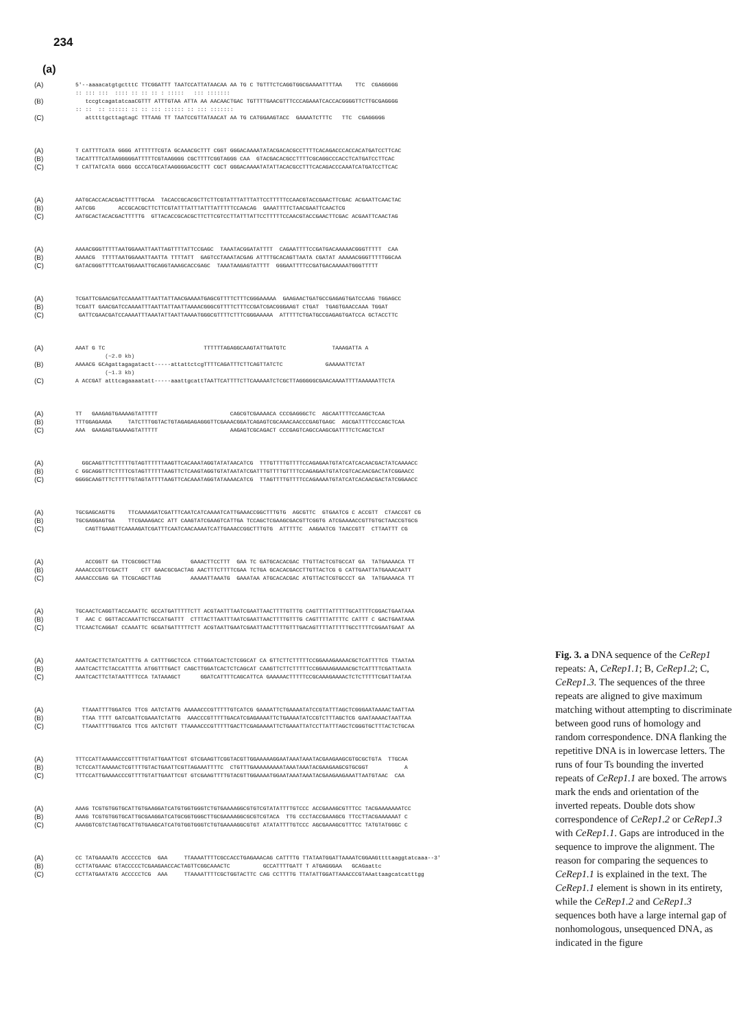234
(a)
(A) 5'--aaaacatgtgctttC TTCGGATTT TAATCCATTATAACAA AA TG C TGTTTCTCAGGTGGCGAAAATTTTAA TTC CGAGGGGG
:: ::: ::: :::: :: :: :: : ::::: ::: :::::::
(B) tccgtcagatatcaaCGTTT ATTTGTAA ATTA AA AACAACTGAC TGTTTTGAACGTTTCCCAGAAATCACCACGGGGTTCTTGCGAGGGG
:: :: :: :::::: :: :: ::: :::::: :: ::: :::::::
(C) atttttgcttagtagC TTTAAG TT TAATCCGTTATAACAT AA TG CATGGAAGTACC GAAAATCTTTC TTC CGAGGGGG
(A) T CATTTTCATA GGGG ATTTTTTCGTA GCAAACGCTTT CGGT GGGACAAAATATACGACACGCCTTTTCACAGACCCACCACATGATCCTTCAC
(B) TACATTTTCATAAGGGGGATTTTTCGTAAGGGG CGCTTTTCGGTAGGG CAA GTACGACACGCCTTTTCGCAGGCCCACCTCATGATCCTTCAC
(C) T CATTATCATA GGGG GCCCATGCATAAGGGGACGCTTT CGCT GGGACAAAATATATTACACGCCTTTCACAGACCCAAATCATGATCCTTCAC
(A) AATGCACCACACGACTTTTTGCAA TACACCGCACGCTTCTTCGTATTTATTTATTCCTTTTTCCAACGTACCGAACTTCGAC ACGAATTCAACTAC
(B) AATCGG ACCGCACGCTTCTTCGTATTTATTTATTTATTTTTCCAACAG GAAATTTTCTAACGAATTCAACTCG
(C) AATGCACTACACGACTTTTTG GTTACACCGCACGCTTCTTCGTCCTTATTTATTCCTTTTTCCAACGTACCGAACTTCGAC ACGAATTCAACTAG
(A) AAAACGGGTTTTTAATGGAAATTAATTAGTTTTATTCCGAGC TAAATACGGATATTTT CAGAATTTTCCGATGACAAAAACGGGTTTTT CAA
(B) AAAACG TTTTTAATGGAAATTAATTA TTTTATT GAGTCCTAAATACGAG ATTTTGCACAGTTAATA CGATAT AAAAACGGGTTTTTGGCAA
(C) GATACGGGTTTTCAATGGAAATTGCAGGTAAAGCACCGAGC TAAATAAGAGTATTTT GGGAATTTTCCGATGACAAAAATGGGTTTTT
(A) TCGATTCGAACGATCCAAAATTTAATTATTAACGAAAATGAGCGTTTTCTTTCGGGAAAAA GAAGAACTGATGCCGAGAGTGATCCAAG TGGAGCC
(B) TCGATT GAACGATCCAAAATTTAATTATTAATTAAAACGGGCGTTTTCTTTCCGATCGACGGGAAGT CTGAT TGAGTGAACCAAA TGGAT
(C) GATTCGAACGATCCAAAATTTAAATATTAATTAAAATGGGCGTTTTCTTTCGGGAAAAA ATTTTTCTGATGCCGAGAGTGATCCA GCTACCTTC
(A) AAAT G TC TTTTTTAGAGGCAAGTATTGATGTC TAAAGATTA A
(~2.0 kb)
(B) AAAACG GCAgattagagatactt-----attattctcgTTTTCAGATTTCTTCAGTTATCTC GAAAAATTCTAT
(~1.3 kb)
(C) A ACCGAT atttcagaaaatatt-----aaattgcattTAATTCATTTTCTTCAAAAATCTCGCTTAGGGGGCGAACAAAATTTTAAAAAATTCTA
(A) TT GAAGAGTGAAAAGTATTTTT CAGCGTCGAAAACA CCCGAGGGCTC AGCAATTTTCCAAGCTCAA
(B) TTTGGAGAAGA TATCTTTGGTACTGTAGAGAGAGGGTTCGAAACGGATCAGAGTCGCAAACAACCCGAGTGAGC AGCGATTTTCCCAGCTCAA
(C) AAA GAAGAGTGAAAAGTATTTTT AAGAGTCGCAGACT CCCGAGTCAGCCAAGCGATTTTCTCAGCTCAT
(A) GGCAAGTTTCTTTTTGTAGTTTTTTAAGTTCACAAATAGGTATATAACATCG TTTGTTTTGTTTTCCAGAGAATGTATCATCACAACGACTATCAAAACC
(B) C GGCAGGTTTCTTTTCGTAGTTTTTTAAGTTCTCAAGTAGGTGTATAATATCGATTTGTTTTGTTTTCCAGAGAATGTATCGTCACAACGACTATCGGAACC
(C) GGGGCAAGTTTCTTTTTGTAGTATTTTAAGTTCACAAATAGGTATAAAACATCG TTAGTTTTGTTTTCCAGAAAATGTATCATCACAACGACTATCGGAACC
(A) TGCGAGCAGTTG TTCAAAAGATCGATTTCAATCATCAAAATCATTGAAACCGGCTTTGTG AGCGTTC GTGAATCG C ACCGTT CTAACCGT CG
(B) TGCGAGGAGTGA TTCGAAAGACC ATT CAAGTATCGAAGTCATTGA TCCAGCTCGAAGCGACGTTCGGTG ATCGAAAACCGTTGTGCTAACCGTGCG
(C) CAGTTGAAGTTCAAAAGATCGATTTCAATCAACAAAATCATTGAAACCGGCTTTGTG ATTTTTC AAGAATCG TAACCGTT CTTAATTT CG
(A) ACCGGTT GA TTCGCGGCTTAG GAAACTTCCTTT GAA TC GATGCACACGAC TTGTTACTCGTGCCAT GA TATGAAAACA TT
(B) AAAACCCGTTCGACTT CTT GAACGCGACTAG AACTTTCTTTTCGAA TCTGA GCACACGACCTTGTTACTCG G CATTGAATTATGAAACAATT
(C) AAAACCCGAG GA TTCGCAGCTTAG AAAAATTAAATG GAAATAA ATGCACACGAC ATGTTACTCGTGCCCT GA TATGAAAACA TT
(A) TGCAACTCAGGTTACCAAATTC GCCATGATTTTTCTT ACGTAATTTAATCGAATTAACTTTTGTTTG CAGTTTTATTTTTGCATTTTCGGACTGAATAAA
(B) T AAC C GGTTACCAAATTCTGCCATGATTT CTTTACTTAATTTAATCGAATTAACTTTTGTTTG CAGTTTTATTTTC CATTT C GACTGAATAAA
(C) TTCAACTCAGGAT CCAAATTC GCGATGATTTTTCTT ACGTAATTGAATCGAATTAACTTTTGTTTGACAGTTTTATTTTTGCCTTTTCGGAATGAAT AA
(A) AAATCACTTCTATCATTTTG A CATTTGGCTCCA CTTGGATCACTCTCGGCAT CA GTTCTTCTTTTTCCGGAAAGAAAACGCTCATTTTCG TTAATAA
(B) AAATCACTTCTACCATTTTA ATGGTTTGACT CAGCTTGGATCACTCTCAGCAT CAAGTTCTTCTTTTTCCGGAAAGAAAACGCTCATTTTCGATTAATA
(C) AAATCACTTCTATAATTTTCCA TATAAAGCT GGATCATTTTCAGCATTCA GAAAAACTTTTTCCGCAAAGAAAACTCTCTTTTTCGATTAATAA
(A) TTAAATTTTGGATCG TTCG AATCTATTG AAAAACCCGTTTTTGTCATCG GAAAATTCTGAAAATATCCGTATTTAGCTCGGGAATAAAACTAATTAA
(B) TTAA TTTT GATCGATTCGAAATCTATTG AAACCCGTTTTTGACATCGAGAAAATTCTGAAAATATCCGTCTTTAGCTCG GAATAAAACTAATTAA
(C) TTAAATTTTGGATCG TTCG AATCTGTT TTAAAACCCGTTTTTGACTTCGAGAAAATTCTGAAATTATCCTTATTTAGCTCGGGTGCTTTACTCTGCAA
(A) TTTCCATTAAAAACCCGTTTTGTATTGAATTCGT GTCGAAGTTCGGTACGTTGGAAAAAGGAATAAATAAATACGAAGAAGCGTGCGCTGTA TTGCAA
(B) TCTCCATTAAAAACTCGTTTTGTACTGAATTCGTTAGAAATTTTC CTGTTTGAAAAAAAAATAAATAAATACGAAGAAGCGTGCGGT A
(C) TTTCCATTGAAAACCCGTTTTGTATTGAATTCGT GTCGAAGTTTTGTACGTTGGAAAATGGAATAAATAAATACGAAGAAGAAATTAATGTAAC CAA
(A) AAAG TCGTGTGGTGCATTGTGAAGGATCATGTGGTGGGTCTGTGAAAAGGCGTGTCGTATATTTTGTCCC ACCGAAAGCGTTTCC TACGAAAAAAATCC
(B) AAAG TCGTGTGGTGCATTGCGAAGGATCATGCGGTGGGCTTGCGAAAAGGCGCGTCGTACA TTG CCCTACCGAAAGCG TTCCTTACGAAAAAAT C
(C) AAAGGTCGTCTAGTGCATTGTGAAGCATCATGTGGTGGGTCTGTGAAAAGGCGTGT ATATATTTTGTCCC AGCGAAAGCGTTTCC TATGTATGGGC C
(A) CC TATGAAAATG ACCCCCTCG GAA TTAAAATTTTCGCCACCTGAGAAACAG CATTTTG TTATAATGGATTAAAATCGGAAGttttaaggtatcaaa--3'
(B) CCTTATGAAAC GTACCCCCTCGAAGAACCACTAGTTCGGCAAACTC GCCATTTTGATT T ATGAGGGAA GCAGaattc
(C) CCTTATGAATATG ACCCCCTCG AAA TTAAAATTTTCGCTGGTACTTC CAG CCTTTTG TTATATTGGATTAAACCCGTAAattaagcatcatttgg
Fig. 3. a DNA sequence of the CeRep1 repeats: A, CeRep1.1; B, CeRep1.2; C, CeRep1.3. The sequences of the three repeats are aligned to give maximum matching without attempting to discriminate between good runs of homology and random correspondence. DNA flanking the repetitive DNA is in lowercase letters. The runs of four Ts bounding the inverted repeats of CeRep1.1 are boxed. The arrows mark the ends and orientation of the inverted repeats. Double dots show correspondence of CeRep1.2 or CeRep1.3 with CeRep1.1. Gaps are introduced in the sequence to improve the alignment. The reason for comparing the sequences to CeRep1.1 is explained in the text. The CeRep1.1 element is shown in its entirety, while the CeRep1.2 and CeRep1.3 sequences both have a large internal gap of nonhomologous, unsequenced DNA, as indicated in the figure